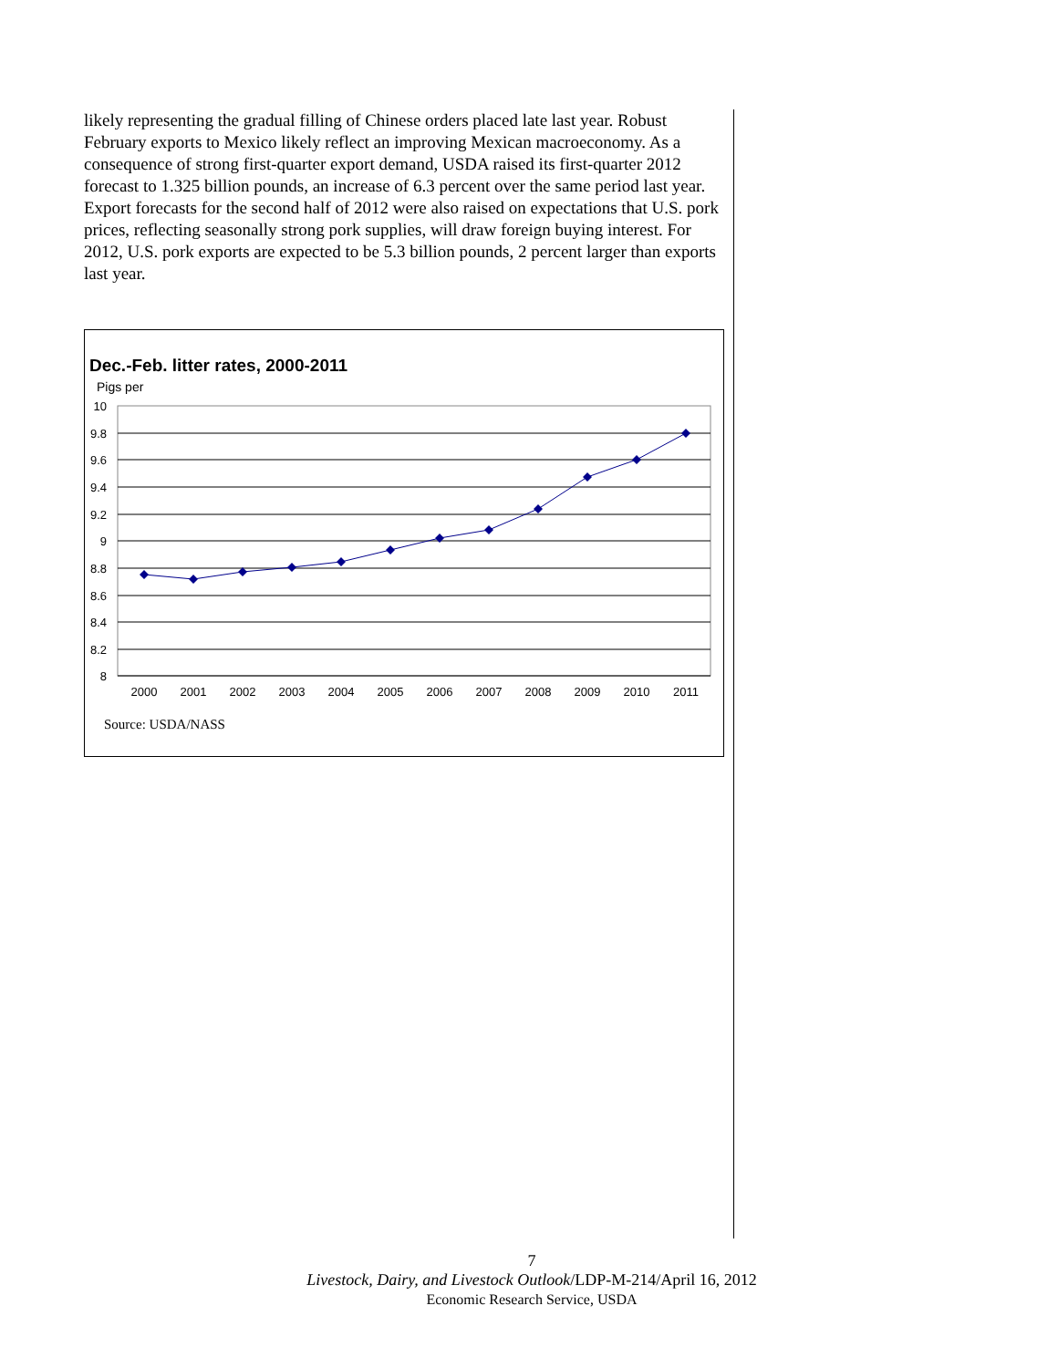likely representing the gradual filling of Chinese orders placed late last year. Robust February exports to Mexico likely reflect an improving Mexican macroeconomy. As a consequence of strong first-quarter export demand, USDA raised its first-quarter 2012 forecast to 1.325 billion pounds, an increase of 6.3 percent over the same period last year. Export forecasts for the second half of 2012 were also raised on expectations that U.S. pork prices, reflecting seasonally strong pork supplies, will draw foreign buying interest. For 2012, U.S. pork exports are expected to be 5.3 billion pounds, 2 percent larger than exports last year.
Dec.-Feb. litter rates, 2000-2011
Pigs per
10
9.8
9.6
9.4
9.2
9
8.8
8.6
8.4
8.2
8
2000
2001
2002
2003
2004
2005
2006
2007
2008
2009
2010
2011
Source: USDA/NASS
7
Livestock, Dairy, and Livestock Outlook/LDP-M-214/April 16, 2012
Economic Research Service, USDA